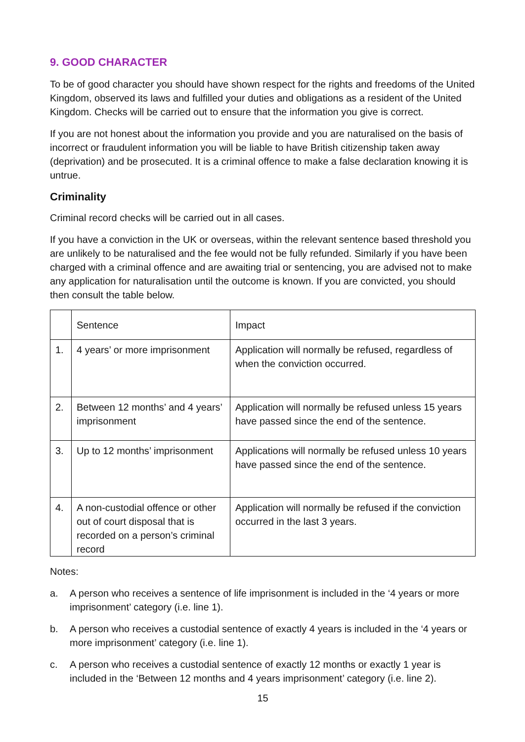9. GOOD CHARACTER
To be of good character you should have shown respect for the rights and freedoms of the United Kingdom, observed its laws and fulfilled your duties and obligations as a resident of the United Kingdom. Checks will be carried out to ensure that the information you give is correct.
If you are not honest about the information you provide and you are naturalised on the basis of incorrect or fraudulent information you will be liable to have British citizenship taken away (deprivation) and be prosecuted. It is a criminal offence to make a false declaration knowing it is untrue.
Criminality
Criminal record checks will be carried out in all cases.
If you have a conviction in the UK or overseas, within the relevant sentence based threshold you are unlikely to be naturalised and the fee would not be fully refunded. Similarly if you have been charged with a criminal offence and are awaiting trial or sentencing, you are advised not to make any application for naturalisation until the outcome is known. If you are convicted, you should then consult the table below.
| | Sentence | Impact |
| 1. | 4 years’ or more imprisonment | Application will normally be refused, regardless of when the conviction occurred. |
| 2. | Between 12 months’ and 4 years’ imprisonment | Application will normally be refused unless 15 years have passed since the end of the sentence. |
| 3. | Up to 12 months’ imprisonment | Applications will normally be refused unless 10 years have passed since the end of the sentence. |
| 4. | A non-custodial offence or other out of court disposal that is recorded on a person’s criminal record | Application will normally be refused if the conviction occurred in the last 3 years. |
Notes:
a. A person who receives a sentence of life imprisonment is included in the ‘4 years or more imprisonment’ category (i.e. line 1).
b. A person who receives a custodial sentence of exactly 4 years is included in the ‘4 years or more imprisonment’ category (i.e. line 1).
c. A person who receives a custodial sentence of exactly 12 months or exactly 1 year is included in the ‘Between 12 months and 4 years imprisonment’ category (i.e. line 2).
15